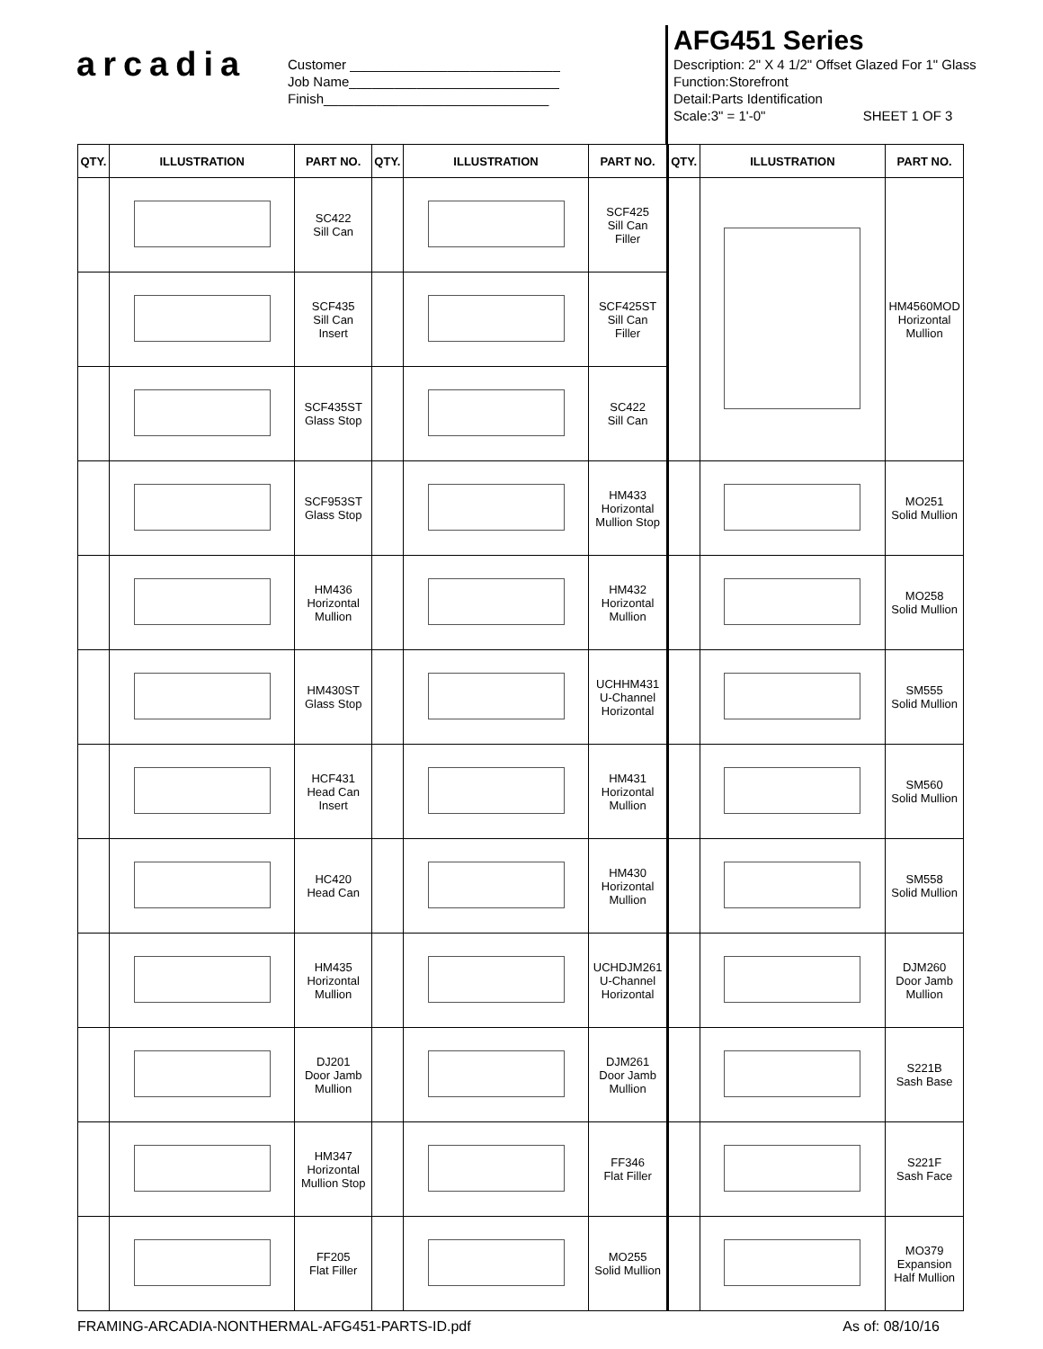arcadia
Customer ____________________________
Job Name____________________________
Finish______________________________
AFG451 Series
Description: 2" X 4 1/2" Offset Glazed For 1" Glass
Function:Storefront
Detail:Parts Identification
Scale:3" = 1'-0" SHEET 1 OF 3
| QTY. | ILLUSTRATION | PART NO. | QTY. | ILLUSTRATION | PART NO. | QTY. | ILLUSTRATION | PART NO. |
| --- | --- | --- | --- | --- | --- | --- | --- | --- |
| | | SC422 Sill Can | | | SCF425 Sill Can Filler | | | HM4560MOD Horizontal Mullion |
| | | SCF435 Sill Can Insert | | | SCF425ST Sill Can Filler | | | |
| | | SCF435ST Glass Stop | | | SC422 Sill Can | | | |
| | | SCF953ST Glass Stop | | | HM433 Horizontal Mullion Stop | | | MO251 Solid Mullion |
| | | HM436 Horizontal Mullion | | | HM432 Horizontal Mullion | | | MO258 Solid Mullion |
| | | HM430ST Glass Stop | | | UCHHM431 U-Channel Horizontal | | | SM555 Solid Mullion |
| | | HCF431 Head Can Insert | | | HM431 Horizontal Mullion | | | SM560 Solid Mullion |
| | | HC420 Head Can | | | HM430 Horizontal Mullion | | | SM558 Solid Mullion |
| | | HM435 Horizontal Mullion | | | UCHDJM261 U-Channel Horizontal | | | DJM260 Door Jamb Mullion |
| | | DJ201 Door Jamb Mullion | | | DJM261 Door Jamb Mullion | | | S221B Sash Base |
| | | HM347 Horizontal Mullion Stop | | | FF346 Flat Filler | | | S221F Sash Face |
| | | FF205 Flat Filler | | | MO255 Solid Mullion | | | MO379 Expansion Half Mullion |
FRAMING-ARCADIA-NONTHERMAL-AFG451-PARTS-ID.pdf As of: 08/10/16